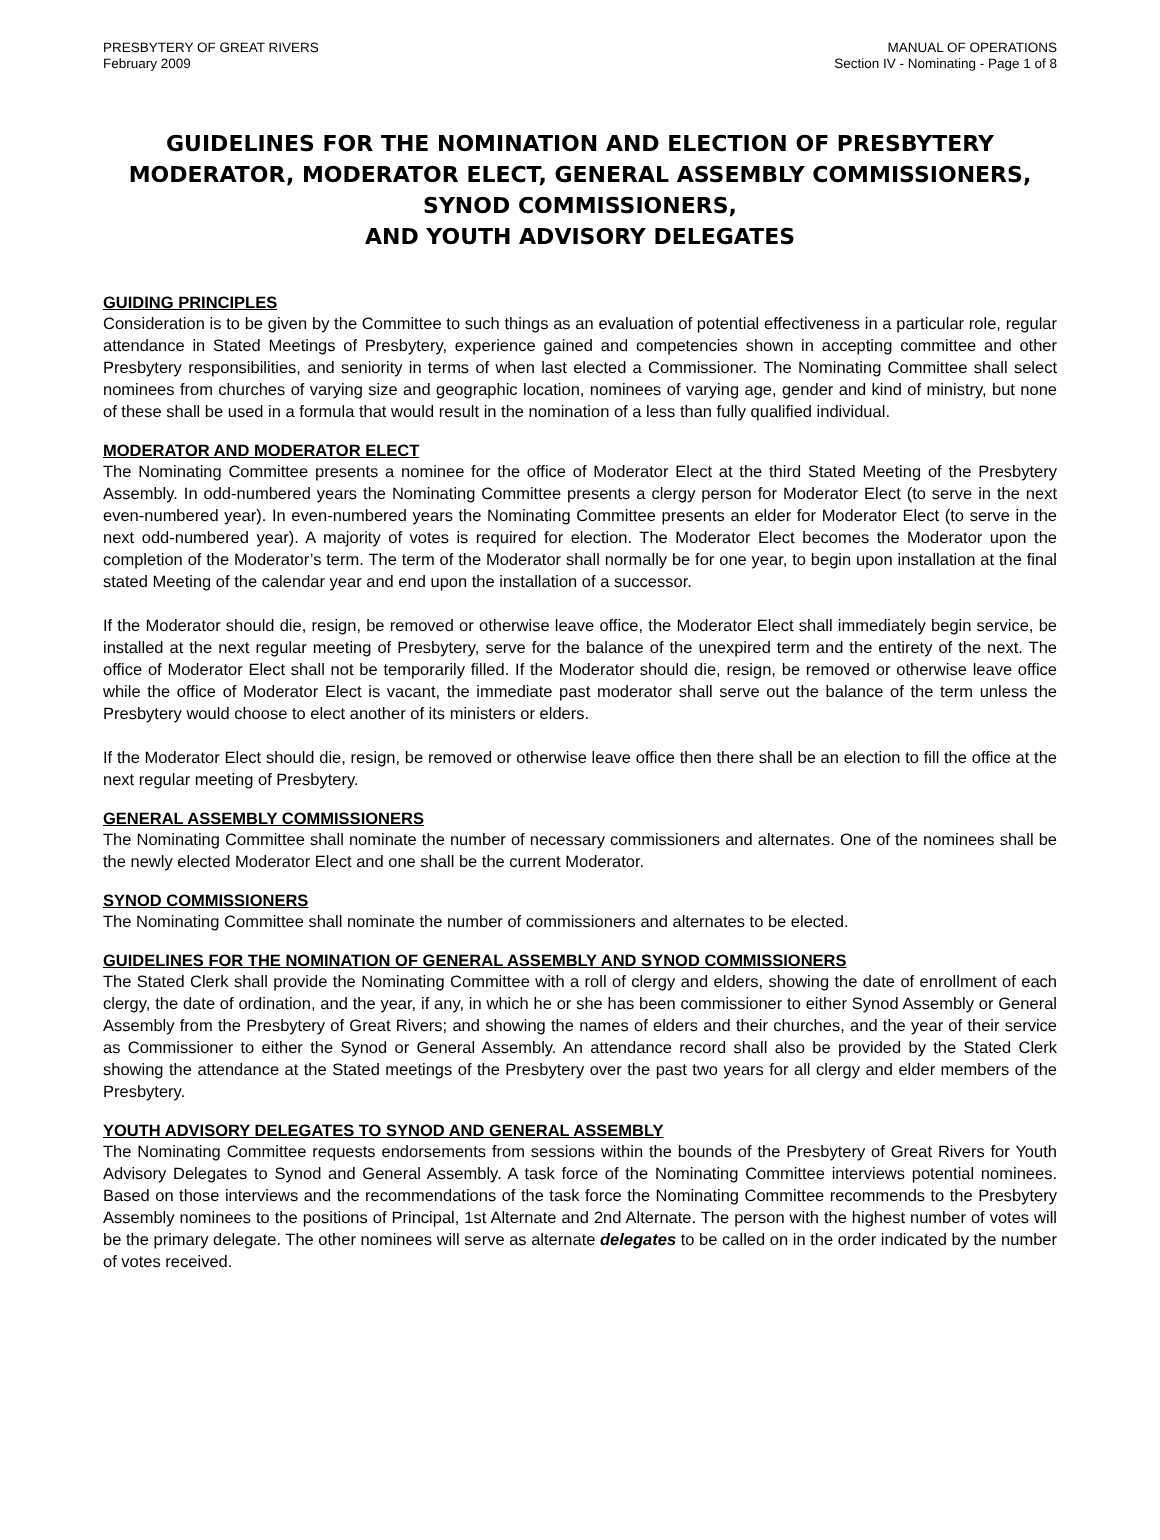PRESBYTERY OF GREAT RIVERS
February 2009
MANUAL OF OPERATIONS
Section IV - Nominating - Page 1 of 8
GUIDELINES FOR THE NOMINATION AND ELECTION OF PRESBYTERY MODERATOR, MODERATOR ELECT, GENERAL ASSEMBLY COMMISSIONERS, SYNOD COMMISSIONERS,
AND YOUTH ADVISORY DELEGATES
GUIDING PRINCIPLES
Consideration is to be given by the Committee to such things as an evaluation of potential effectiveness in a particular role, regular attendance in Stated Meetings of Presbytery, experience gained and competencies shown in accepting committee and other Presbytery responsibilities, and seniority in terms of when last elected a Commissioner. The Nominating Committee shall select nominees from churches of varying size and geographic location, nominees of varying age, gender and kind of ministry, but none of these shall be used in a formula that would result in the nomination of a less than fully qualified individual.
MODERATOR AND MODERATOR ELECT
The Nominating Committee presents a nominee for the office of Moderator Elect at the third Stated Meeting of the Presbytery Assembly. In odd-numbered years the Nominating Committee presents a clergy person for Moderator Elect (to serve in the next even-numbered year). In even-numbered years the Nominating Committee presents an elder for Moderator Elect (to serve in the next odd-numbered year). A majority of votes is required for election. The Moderator Elect becomes the Moderator upon the completion of the Moderator’s term. The term of the Moderator shall normally be for one year, to begin upon installation at the final stated Meeting of the calendar year and end upon the installation of a successor.
If the Moderator should die, resign, be removed or otherwise leave office, the Moderator Elect shall immediately begin service, be installed at the next regular meeting of Presbytery, serve for the balance of the unexpired term and the entirety of the next. The office of Moderator Elect shall not be temporarily filled. If the Moderator should die, resign, be removed or otherwise leave office while the office of Moderator Elect is vacant, the immediate past moderator shall serve out the balance of the term unless the Presbytery would choose to elect another of its ministers or elders.
If the Moderator Elect should die, resign, be removed or otherwise leave office then there shall be an election to fill the office at the next regular meeting of Presbytery.
GENERAL ASSEMBLY COMMISSIONERS
The Nominating Committee shall nominate the number of necessary commissioners and alternates. One of the nominees shall be the newly elected Moderator Elect and one shall be the current Moderator.
SYNOD COMMISSIONERS
The Nominating Committee shall nominate the number of commissioners and alternates to be elected.
GUIDELINES FOR THE NOMINATION OF GENERAL ASSEMBLY AND SYNOD COMMISSIONERS
The Stated Clerk shall provide the Nominating Committee with a roll of clergy and elders, showing the date of enrollment of each clergy, the date of ordination, and the year, if any, in which he or she has been commissioner to either Synod Assembly or General Assembly from the Presbytery of Great Rivers; and showing the names of elders and their churches, and the year of their service as Commissioner to either the Synod or General Assembly. An attendance record shall also be provided by the Stated Clerk showing the attendance at the Stated meetings of the Presbytery over the past two years for all clergy and elder members of the Presbytery.
YOUTH ADVISORY DELEGATES TO SYNOD AND GENERAL ASSEMBLY
The Nominating Committee requests endorsements from sessions within the bounds of the Presbytery of Great Rivers for Youth Advisory Delegates to Synod and General Assembly. A task force of the Nominating Committee interviews potential nominees. Based on those interviews and the recommendations of the task force the Nominating Committee recommends to the Presbytery Assembly nominees to the positions of Principal, 1st Alternate and 2nd Alternate. The person with the highest number of votes will be the primary delegate. The other nominees will serve as alternate delegates to be called on in the order indicated by the number of votes received.